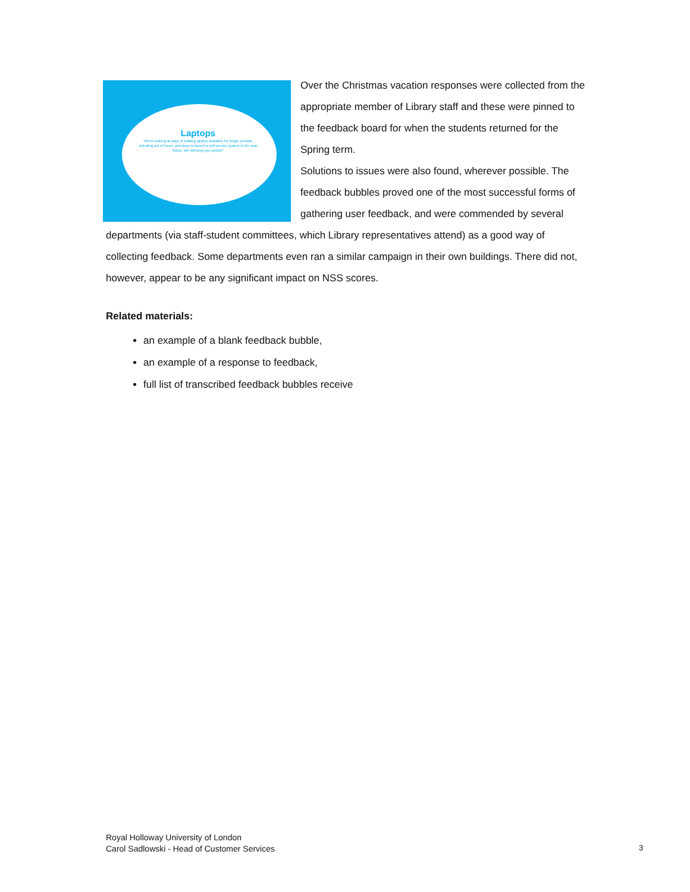Laptops
“We’re looking at ways of making laptops available for longer periods, including out of hours, and hope to launch a self-service system in the near future. We will keep you posted”
Over the Christmas vacation responses were collected from the appropriate member of Library staff and these were pinned to the feedback board for when the students returned for the Spring term.
Solutions to issues were also found, wherever possible. The feedback bubbles proved one of the most successful forms of gathering user feedback, and were commended by several departments (via staff-student committees, which Library representatives attend) as a good way of collecting feedback. Some departments even ran a similar campaign in their own buildings. There did not, however, appear to be any significant impact on NSS scores.
Related materials:
an example of a blank feedback bubble,
an example of a response to feedback,
full list of transcribed feedback bubbles receive
Royal Holloway University of London
Carol Sadlowski - Head of Customer Services
3